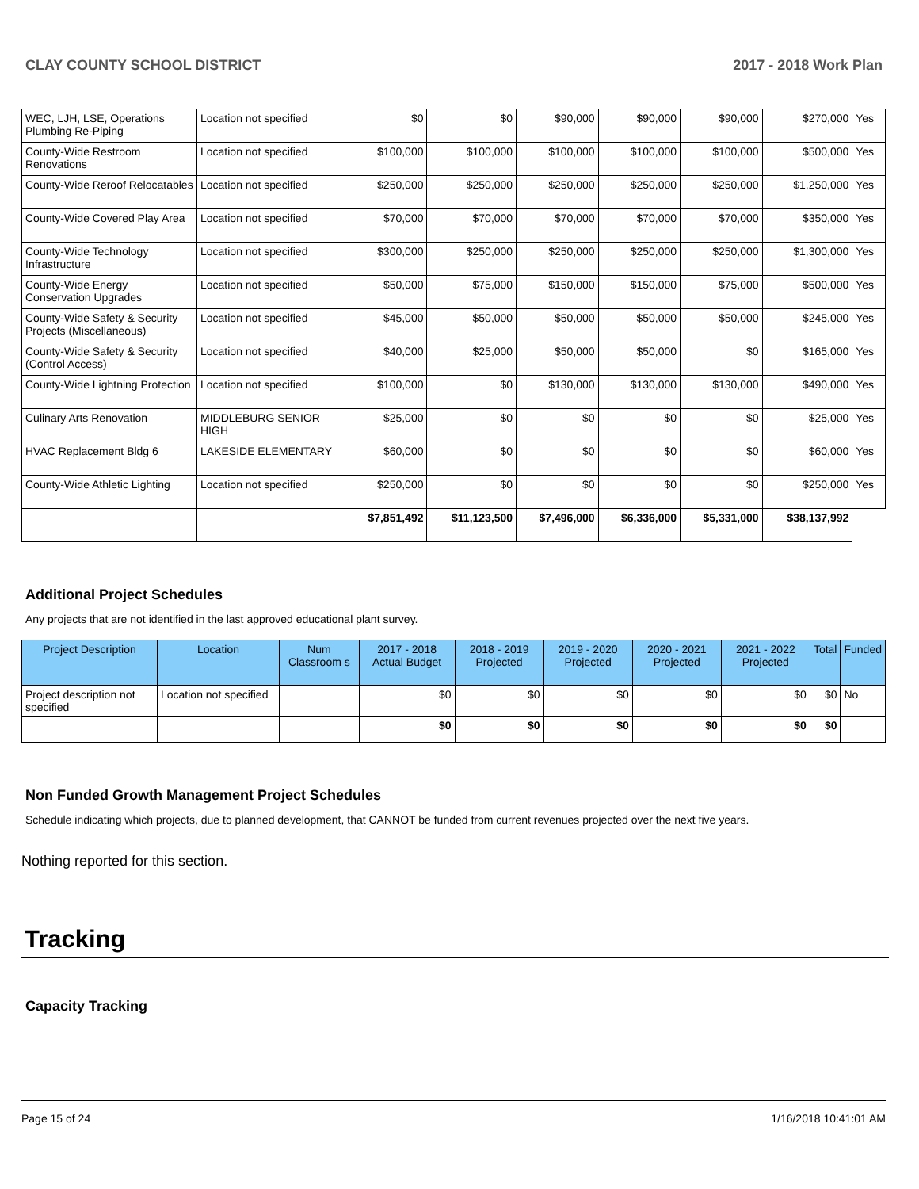CLAY COUNTY SCHOOL DISTRICT 2017 - 2018 Work Plan
| WEC, LJH, LSE, Operations Plumbing Re-Piping | Location not specified | $0 | $0 | $90,000 | $90,000 | $90,000 | $270,000 | Yes |
| County-Wide Restroom Renovations | Location not specified | $100,000 | $100,000 | $100,000 | $100,000 | $100,000 | $500,000 | Yes |
| County-Wide Reroof Relocatables | Location not specified | $250,000 | $250,000 | $250,000 | $250,000 | $250,000 | $1,250,000 | Yes |
| County-Wide Covered Play Area | Location not specified | $70,000 | $70,000 | $70,000 | $70,000 | $70,000 | $350,000 | Yes |
| County-Wide Technology Infrastructure | Location not specified | $300,000 | $250,000 | $250,000 | $250,000 | $250,000 | $1,300,000 | Yes |
| County-Wide Energy Conservation Upgrades | Location not specified | $50,000 | $75,000 | $150,000 | $150,000 | $75,000 | $500,000 | Yes |
| County-Wide Safety & Security Projects (Miscellaneous) | Location not specified | $45,000 | $50,000 | $50,000 | $50,000 | $50,000 | $245,000 | Yes |
| County-Wide Safety & Security (Control Access) | Location not specified | $40,000 | $25,000 | $50,000 | $50,000 | $0 | $165,000 | Yes |
| County-Wide Lightning Protection | Location not specified | $100,000 | $0 | $130,000 | $130,000 | $130,000 | $490,000 | Yes |
| Culinary Arts Renovation | MIDDLEBURG SENIOR HIGH | $25,000 | $0 | $0 | $0 | $0 | $25,000 | Yes |
| HVAC Replacement Bldg 6 | LAKESIDE ELEMENTARY | $60,000 | $0 | $0 | $0 | $0 | $60,000 | Yes |
| County-Wide Athletic Lighting | Location not specified | $250,000 | $0 | $0 | $0 | $0 | $250,000 | Yes |
| | | $7,851,492 | $11,123,500 | $7,496,000 | $6,336,000 | $5,331,000 | $38,137,992 | |
Additional Project Schedules
Any projects that are not identified in the last approved educational plant survey.
| Project Description | Location | Num Classroom s | 2017 - 2018 Actual Budget | 2018 - 2019 Projected | 2019 - 2020 Projected | 2020 - 2021 Projected | 2021 - 2022 Projected | Total | Funded |
| --- | --- | --- | --- | --- | --- | --- | --- | --- | --- |
| Project description not specified | Location not specified | | $0 | $0 | $0 | $0 | $0 | $0 | No |
| | | | $0 | $0 | $0 | $0 | $0 | $0 | |
Non Funded Growth Management Project Schedules
Schedule indicating which projects, due to planned development, that CANNOT be funded from current revenues projected over the next five years.
Nothing reported for this section.
Tracking
Capacity Tracking
Page 15 of 24 1/16/2018 10:41:01 AM